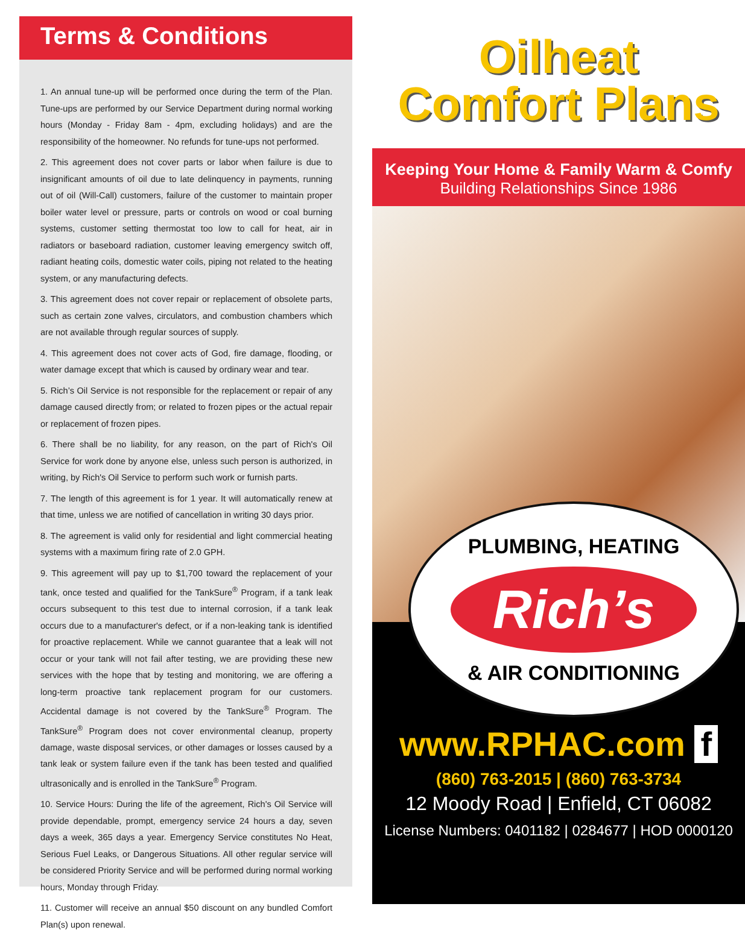Terms & Conditions
1. An annual tune-up will be performed once during the term of the Plan. Tune-ups are performed by our Service Department during normal working hours (Monday - Friday 8am - 4pm, excluding holidays) and are the responsibility of the homeowner. No refunds for tune-ups not performed.
2. This agreement does not cover parts or labor when failure is due to insignificant amounts of oil due to late delinquency in payments, running out of oil (Will-Call) customers, failure of the customer to maintain proper boiler water level or pressure, parts or controls on wood or coal burning systems, customer setting thermostat too low to call for heat, air in radiators or baseboard radiation, customer leaving emergency switch off, radiant heating coils, domestic water coils, piping not related to the heating system, or any manufacturing defects.
3. This agreement does not cover repair or replacement of obsolete parts, such as certain zone valves, circulators, and combustion chambers which are not available through regular sources of supply.
4. This agreement does not cover acts of God, fire damage, flooding, or water damage except that which is caused by ordinary wear and tear.
5. Rich’s Oil Service is not responsible for the replacement or repair of any damage caused directly from; or related to frozen pipes or the actual repair or replacement of frozen pipes.
6. There shall be no liability, for any reason, on the part of Rich's Oil Service for work done by anyone else, unless such person is authorized, in writing, by Rich's Oil Service to perform such work or furnish parts.
7. The length of this agreement is for 1 year. It will automatically renew at that time, unless we are notified of cancellation in writing 30 days prior.
8. The agreement is valid only for residential and light commercial heating systems with a maximum firing rate of 2.0 GPH.
9. This agreement will pay up to $1,700 toward the replacement of your tank, once tested and qualified for the TankSure<sup>®</sup> Program, if a tank leak occurs subsequent to this test due to internal corrosion, if a tank leak occurs due to a manufacturer's defect, or if a non-leaking tank is identified for proactive replacement. While we cannot guarantee that a leak will not occur or your tank will not fail after testing, we are providing these new services with the hope that by testing and monitoring, we are offering a long-term proactive tank replacement program for our customers. Accidental damage is not covered by the TankSure<sup>®</sup> Program. The TankSure<sup>®</sup> Program does not cover environmental cleanup, property damage, waste disposal services, or other damages or losses caused by a tank leak or system failure even if the tank has been tested and qualified ultrasonically and is enrolled in the TankSure<sup>®</sup> Program.
10. Service Hours: During the life of the agreement, Rich's Oil Service will provide dependable, prompt, emergency service 24 hours a day, seven days a week, 365 days a year. Emergency Service constitutes No Heat, Serious Fuel Leaks, or Dangerous Situations. All other regular service will be considered Priority Service and will be performed during normal working hours, Monday through Friday.
11. Customer will receive an annual $50 discount on any bundled Comfort Plan(s) upon renewal.
Oilheat
Comfort Plans
Keeping Your Home & Family Warm & Comfy
Building Relationships Since 1986
PLUMBING, HEATING
Rich’s
& AIR CONDITIONING
www.RPHAC.com f
(860) 763-2015 | (860) 763-3734
12 Moody Road | Enfield, CT 06082
License Numbers: 0401182 | 0284677 | HOD 0000120